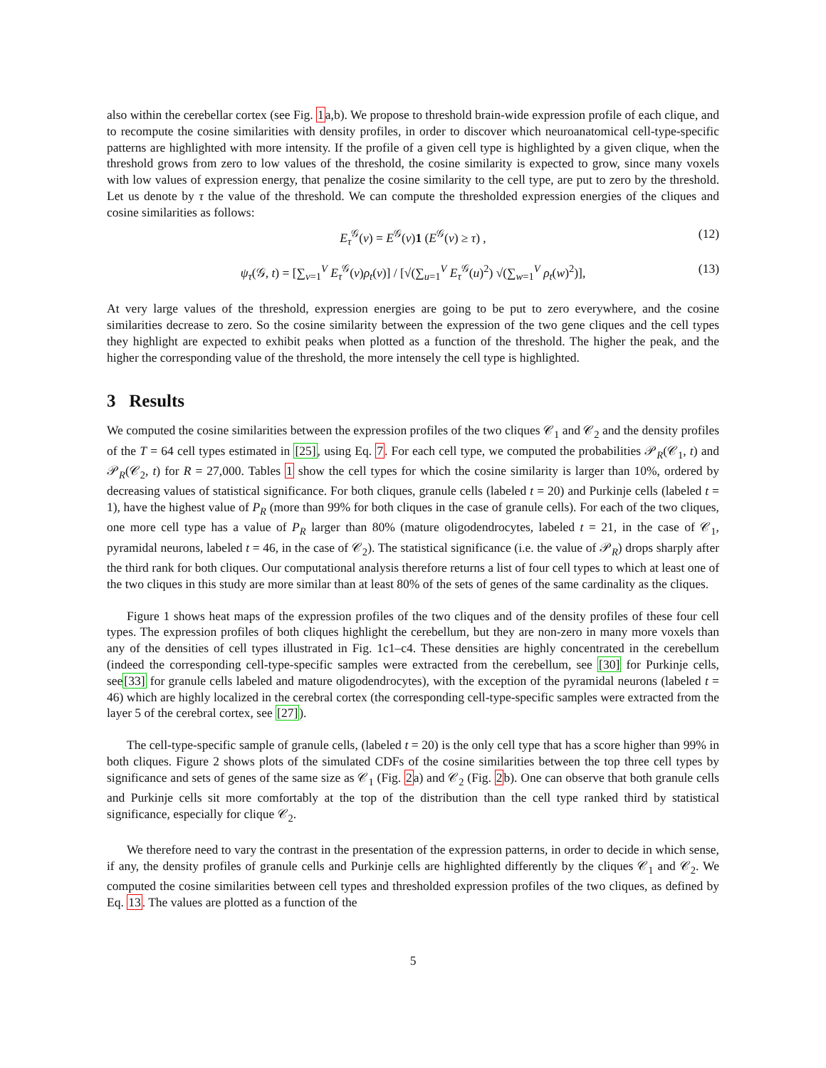also within the cerebellar cortex (see Fig. 1a,b). We propose to threshold brain-wide expression profile of each clique, and to recompute the cosine similarities with density profiles, in order to discover which neuroanatomical cell-type-specific patterns are highlighted with more intensity. If the profile of a given cell type is highlighted by a given clique, when the threshold grows from zero to low values of the threshold, the cosine similarity is expected to grow, since many voxels with low values of expression energy, that penalize the cosine similarity to the cell type, are put to zero by the threshold. Let us denote by τ the value of the threshold. We can compute the thresholded expression energies of the cliques and cosine similarities as follows:
E<sub>τ</sub><sup>𝒢</sup>(v) = E<sup>𝒢</sup>(v)1 (E<sup>𝒢</sup>(v) ≥ τ) , (12)
ψ<sub>τ</sub>(𝒢, t) = [∑<sub>v=1</sub><sup>V</sup> E<sub>τ</sub><sup>𝒢</sup>(v)ρ<sub>t</sub>(v)] / [√(∑<sub>u=1</sub><sup>V</sup> E<sub>τ</sub><sup>𝒢</sup>(u)<sup>2</sup>) √(∑<sub>w=1</sub><sup>V</sup> ρ<sub>t</sub>(w)<sup>2</sup>)], (13)
At very large values of the threshold, expression energies are going to be put to zero everywhere, and the cosine similarities decrease to zero. So the cosine similarity between the expression of the two gene cliques and the cell types they highlight are expected to exhibit peaks when plotted as a function of the threshold. The higher the peak, and the higher the corresponding value of the threshold, the more intensely the cell type is highlighted.
3 Results
We computed the cosine similarities between the expression profiles of the two cliques 𝒞<sub>1</sub> and 𝒞<sub>2</sub> and the density profiles of the T = 64 cell types estimated in [25], using Eq. 7. For each cell type, we computed the probabilities 𝒫<sub>R</sub>(𝒞<sub>1</sub>, t) and 𝒫<sub>R</sub>(𝒞<sub>2</sub>, t) for R = 27,000. Tables 1 show the cell types for which the cosine similarity is larger than 10%, ordered by decreasing values of statistical significance. For both cliques, granule cells (labeled t = 20) and Purkinje cells (labeled t = 1), have the highest value of P<sub>R</sub> (more than 99% for both cliques in the case of granule cells). For each of the two cliques, one more cell type has a value of P<sub>R</sub> larger than 80% (mature oligodendrocytes, labeled t = 21, in the case of 𝒞<sub>1</sub>, pyramidal neurons, labeled t = 46, in the case of 𝒞<sub>2</sub>). The statistical significance (i.e. the value of 𝒫<sub>R</sub>) drops sharply after the third rank for both cliques. Our computational analysis therefore returns a list of four cell types to which at least one of the two cliques in this study are more similar than at least 80% of the sets of genes of the same cardinality as the cliques.
Figure 1 shows heat maps of the expression profiles of the two cliques and of the density profiles of these four cell types. The expression profiles of both cliques highlight the cerebellum, but they are non-zero in many more voxels than any of the densities of cell types illustrated in Fig. 1c1–c4. These densities are highly concentrated in the cerebellum (indeed the corresponding cell-type-specific samples were extracted from the cerebellum, see [30] for Purkinje cells, see[33] for granule cells labeled and mature oligodendrocytes), with the exception of the pyramidal neurons (labeled t = 46) which are highly localized in the cerebral cortex (the corresponding cell-type-specific samples were extracted from the layer 5 of the cerebral cortex, see [27]).
The cell-type-specific sample of granule cells, (labeled t = 20) is the only cell type that has a score higher than 99% in both cliques. Figure 2 shows plots of the simulated CDFs of the cosine similarities between the top three cell types by significance and sets of genes of the same size as 𝒞<sub>1</sub> (Fig. 2a) and 𝒞<sub>2</sub> (Fig. 2b). One can observe that both granule cells and Purkinje cells sit more comfortably at the top of the distribution than the cell type ranked third by statistical significance, especially for clique 𝒞<sub>2</sub>.
We therefore need to vary the contrast in the presentation of the expression patterns, in order to decide in which sense, if any, the density profiles of granule cells and Purkinje cells are highlighted differently by the cliques 𝒞<sub>1</sub> and 𝒞<sub>2</sub>. We computed the cosine similarities between cell types and thresholded expression profiles of the two cliques, as defined by Eq. 13. The values are plotted as a function of the
5